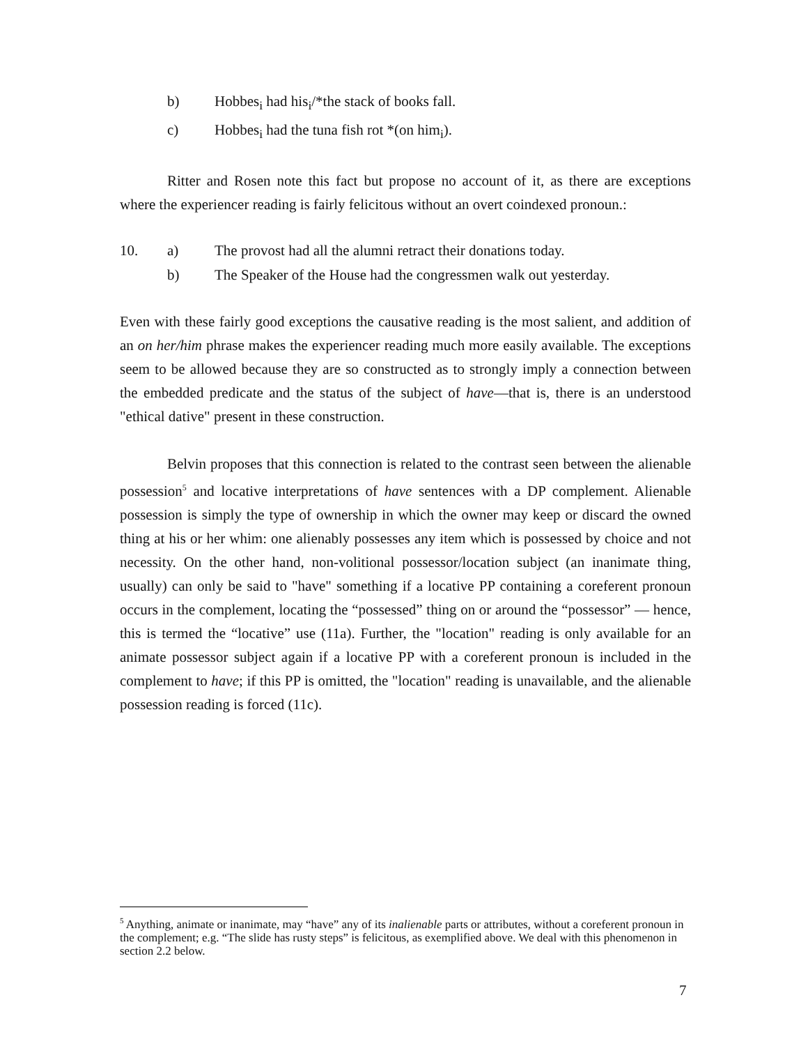b) Hobbes<sub>i</sub> had his<sub>i</sub>/*the stack of books fall.
c) Hobbes<sub>i</sub> had the tuna fish rot *(on him<sub>i</sub>).
Ritter and Rosen note this fact but propose no account of it, as there are exceptions where the experiencer reading is fairly felicitous without an overt coindexed pronoun.:
10. a) The provost had all the alumni retract their donations today.
b) The Speaker of the House had the congressmen walk out yesterday.
Even with these fairly good exceptions the causative reading is the most salient, and addition of an on her/him phrase makes the experiencer reading much more easily available. The exceptions seem to be allowed because they are so constructed as to strongly imply a connection between the embedded predicate and the status of the subject of have—that is, there is an understood "ethical dative" present in these construction.
Belvin proposes that this connection is related to the contrast seen between the alienable possession<sup>5</sup> and locative interpretations of have sentences with a DP complement. Alienable possession is simply the type of ownership in which the owner may keep or discard the owned thing at his or her whim: one alienably possesses any item which is possessed by choice and not necessity. On the other hand, non-volitional possessor/location subject (an inanimate thing, usually) can only be said to "have" something if a locative PP containing a coreferent pronoun occurs in the complement, locating the “possessed” thing on or around the “possessor” — hence, this is termed the “locative” use (11a). Further, the "location" reading is only available for an animate possessor subject again if a locative PP with a coreferent pronoun is included in the complement to have; if this PP is omitted, the "location" reading is unavailable, and the alienable possession reading is forced (11c).
<sup>5</sup> Anything, animate or inanimate, may “have” any of its inalienable parts or attributes, without a coreferent pronoun in the complement; e.g. “The slide has rusty steps” is felicitous, as exemplified above. We deal with this phenomenon in section 2.2 below.
7